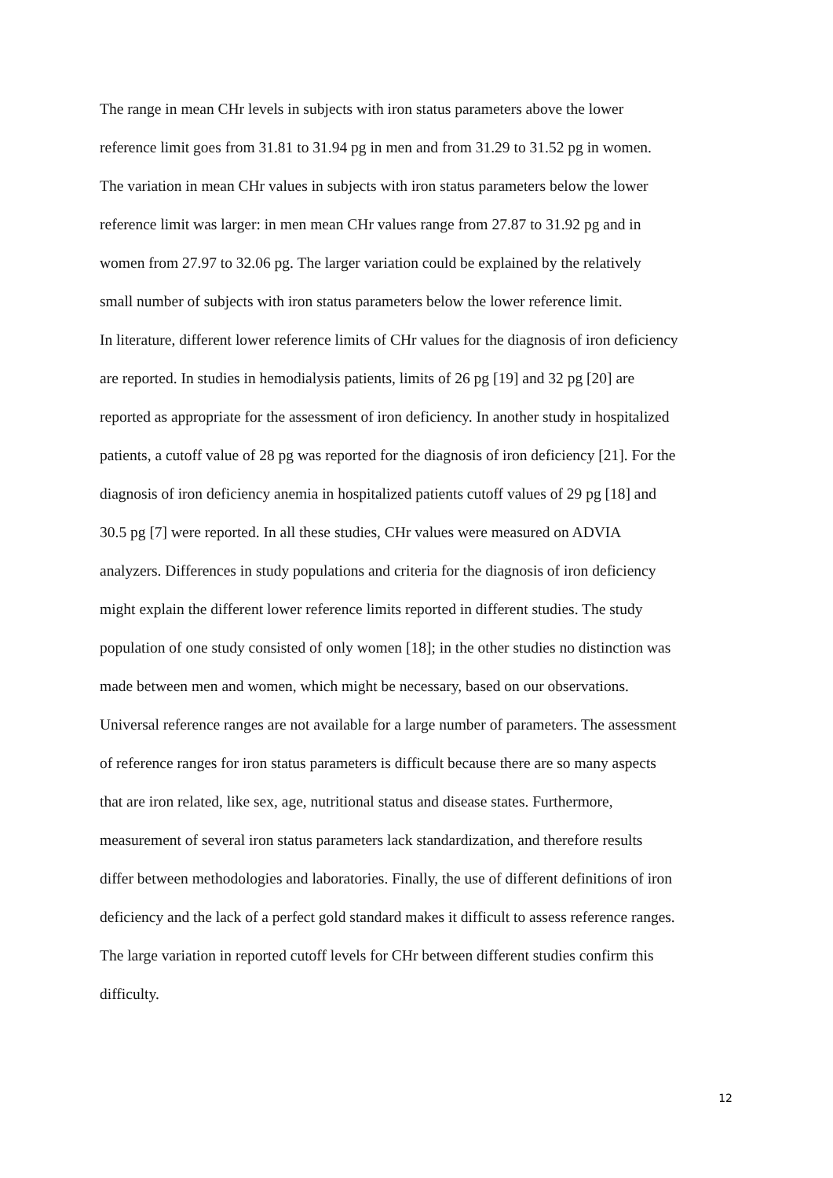The range in mean CHr levels in subjects with iron status parameters above the lower
reference limit goes from 31.81 to 31.94 pg in men and from 31.29 to 31.52 pg in women.
The variation in mean CHr values in subjects with iron status parameters below the lower
reference limit was larger: in men mean CHr values range from 27.87 to 31.92 pg and in
women from 27.97 to 32.06 pg. The larger variation could be explained by the relatively
small number of subjects with iron status parameters below the lower reference limit.
In literature, different lower reference limits of CHr values for the diagnosis of iron deficiency
are reported. In studies in hemodialysis patients, limits of 26 pg [19] and 32 pg [20] are
reported as appropriate for the assessment of iron deficiency. In another study in hospitalized
patients, a cutoff value of 28 pg was reported for the diagnosis of iron deficiency [21]. For the
diagnosis of iron deficiency anemia in hospitalized patients cutoff values of 29 pg [18] and
30.5 pg [7] were reported. In all these studies, CHr values were measured on ADVIA
analyzers. Differences in study populations and criteria for the diagnosis of iron deficiency
might explain the different lower reference limits reported in different studies. The study
population of one study consisted of only women [18]; in the other studies no distinction was
made between men and women, which might be necessary, based on our observations.
Universal reference ranges are not available for a large number of parameters. The assessment
of reference ranges for iron status parameters is difficult because there are so many aspects
that are iron related, like sex, age, nutritional status and disease states. Furthermore,
measurement of several iron status parameters lack standardization, and therefore results
differ between methodologies and laboratories. Finally, the use of different definitions of iron
deficiency and the lack of a perfect gold standard makes it difficult to assess reference ranges.
The large variation in reported cutoff levels for CHr between different studies confirm this
difficulty.
12